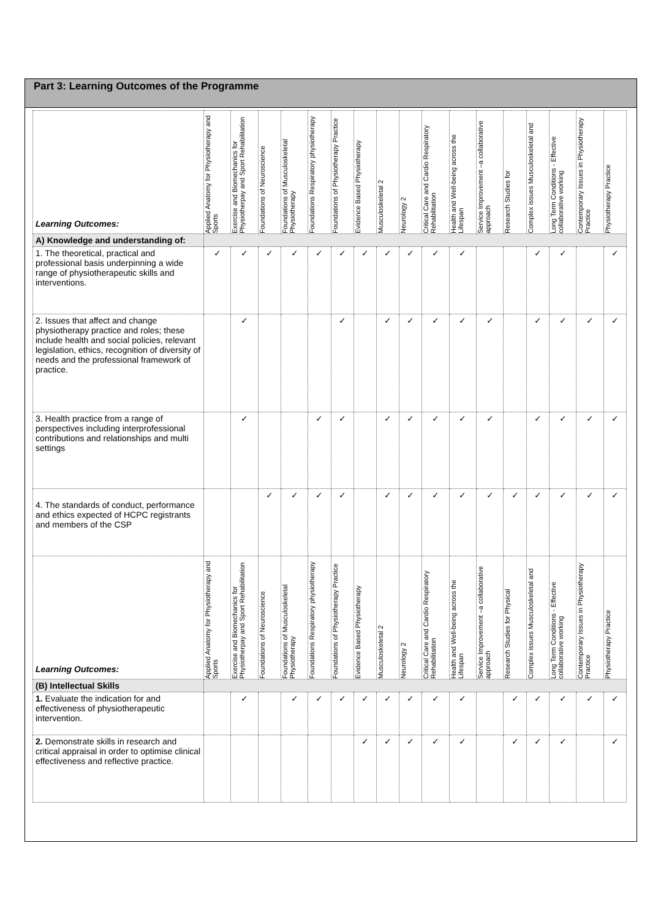Part 3: Learning Outcomes of the Programme
| Learning Outcomes: | Applied Anatomy for Physiotherapy and Sports | Exercise and Biomechanics for Physiotherpay and Sport Rehabilitation | Foundations of Neuroscience | Foundations of Musculoskeletal Physiotherapy | Foundations Respiratory physiotherapy | Foundations of Physiotherapy Practice | Evidence Based Physiotherapy | Musculoskeletal 2 | Neurology 2 | Critical Care and Cardio Respiratory Rehabilitation | Health and Well-being across the Lifespan | Service Improvement –a collaborative approach | Research Studies for | Complex issues Musculoskeletal and | Long Term Conditions - Effective collaborative working | Contemporary Issues in Physiotherapy Practice | Physiotherapy Practice |
| --- | --- | --- | --- | --- | --- | --- | --- | --- | --- | --- | --- | --- | --- | --- | --- | --- | --- |
| A) Knowledge and understanding of: | | | | | | | | | | | | | | | | | |
| 1. The theoretical, practical and professional basis underpinning a wide range of physiotherapeutic skills and interventions. | ✓ | ✓ | ✓ | ✓ | ✓ | ✓ | ✓ | ✓ | ✓ | ✓ | ✓ | | | ✓ | ✓ | | ✓ |
| 2. Issues that affect and change physiotherapy practice and roles; these include health and social policies, relevant legislation, ethics, recognition of diversity of needs and the professional framework of practice. | | ✓ | | | | ✓ | | ✓ | ✓ | ✓ | ✓ | ✓ | | ✓ | ✓ | ✓ | ✓ |
| 3. Health practice from a range of perspectives including interprofessional contributions and relationships and multi settings | | ✓ | | | ✓ | ✓ | | ✓ | ✓ | ✓ | ✓ | ✓ | | ✓ | ✓ | ✓ | ✓ |
| 4. The standards of conduct, performance and ethics expected of HCPC registrants and members of the CSP | | | ✓ | ✓ | ✓ | ✓ | | ✓ | ✓ | ✓ | ✓ | ✓ | ✓ | ✓ | ✓ | ✓ | ✓ |
| Learning Outcomes: | Applied Anatomy for Physiotherapy and Sports | Exercise and Biomechanics for Physiotherpay and Sport Rehabilitation | Foundations of Neuroscience | Foundations of Musculoskeletal Physiotherapy | Foundations Respiratory physiotherapy | Foundations of Physiotherapy Practice | Evidence Based Physiotherapy | Musculoskeletal 2 | Neurology 2 | Critical Care and Cardio Respiratory Rehabilitation | Health and Well-being across the Lifespan | Service Improvement –a collaborative approach | Research Studies for Physical | Complex issues Musculoskeletal and | Long Term Conditions - Effective collaborative working | Contemporary Issues in Physiotherapy Practice | Physiotherapy Practice |
| (B) Intellectual Skills | | | | | | | | | | | | | | | | | |
| 1. Evaluate the indication for and effectiveness of physiotherapeutic intervention. | | ✓ | | ✓ | ✓ | ✓ | ✓ | ✓ | ✓ | ✓ | ✓ | | ✓ | ✓ | ✓ | ✓ | ✓ |
| 2. Demonstrate skills in research and critical appraisal in order to optimise clinical effectiveness and reflective practice. | | | | | | | ✓ | ✓ | ✓ | ✓ | ✓ | | ✓ | ✓ | ✓ | | ✓ |